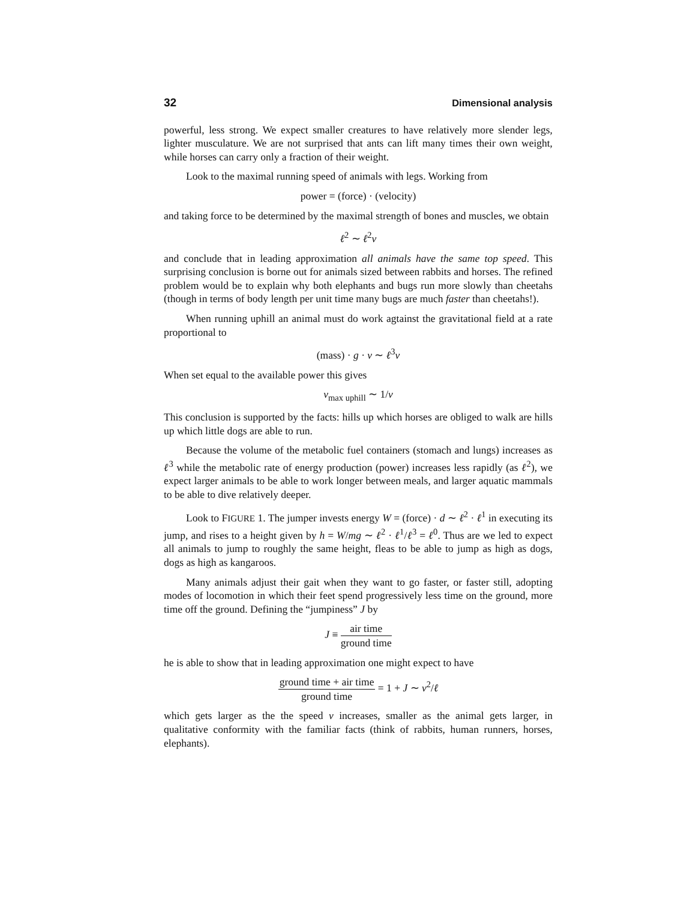32 Dimensional analysis
powerful, less strong. We expect smaller creatures to have relatively more slender legs, lighter musculature. We are not surprised that ants can lift many times their own weight, while horses can carry only a fraction of their weight.
Look to the maximal running speed of animals with legs. Working from
power = (force) · (velocity)
and taking force to be determined by the maximal strength of bones and muscles, we obtain
ℓ<sup>2</sup> ∼ ℓ<sup>2</sup>v
and conclude that in leading approximation all animals have the same top speed. This surprising conclusion is borne out for animals sized between rabbits and horses. The refined problem would be to explain why both elephants and bugs run more slowly than cheetahs (though in terms of body length per unit time many bugs are much faster than cheetahs!).
When running uphill an animal must do work agtainst the gravitational field at a rate proportional to
(mass) · g · v ∼ ℓ<sup>3</sup>v
When set equal to the available power this gives
v<sub>max uphill</sub> ∼ 1/v
This conclusion is supported by the facts: hills up which horses are obliged to walk are hills up which little dogs are able to run.
Because the volume of the metabolic fuel containers (stomach and lungs) increases as ℓ<sup>3</sup> while the metabolic rate of energy production (power) increases less rapidly (as ℓ<sup>2</sup>), we expect larger animals to be able to work longer between meals, and larger aquatic mammals to be able to dive relatively deeper.
Look to FIGURE 1. The jumper invests energy W = (force) · d ∼ ℓ<sup>2</sup> · ℓ<sup>1</sup> in executing its jump, and rises to a height given by h = W/mg ∼ ℓ<sup>2</sup> · ℓ<sup>1</sup>/ℓ<sup>3</sup> = ℓ<sup>0</sup>. Thus are we led to expect all animals to jump to roughly the same height, fleas to be able to jump as high as dogs, dogs as high as kangaroos.
Many animals adjust their gait when they want to go faster, or faster still, adopting modes of locomotion in which their feet spend progressively less time on the ground, more time off the ground. Defining the “jumpiness” J by
J ≡ air time ground time
he is able to show that in leading approximation one might expect to have
ground time + air time ground time = 1 + J ∼ v<sup>2</sup>/ℓ
which gets larger as the the speed v increases, smaller as the animal gets larger, in qualitative conformity with the familiar facts (think of rabbits, human runners, horses, elephants).